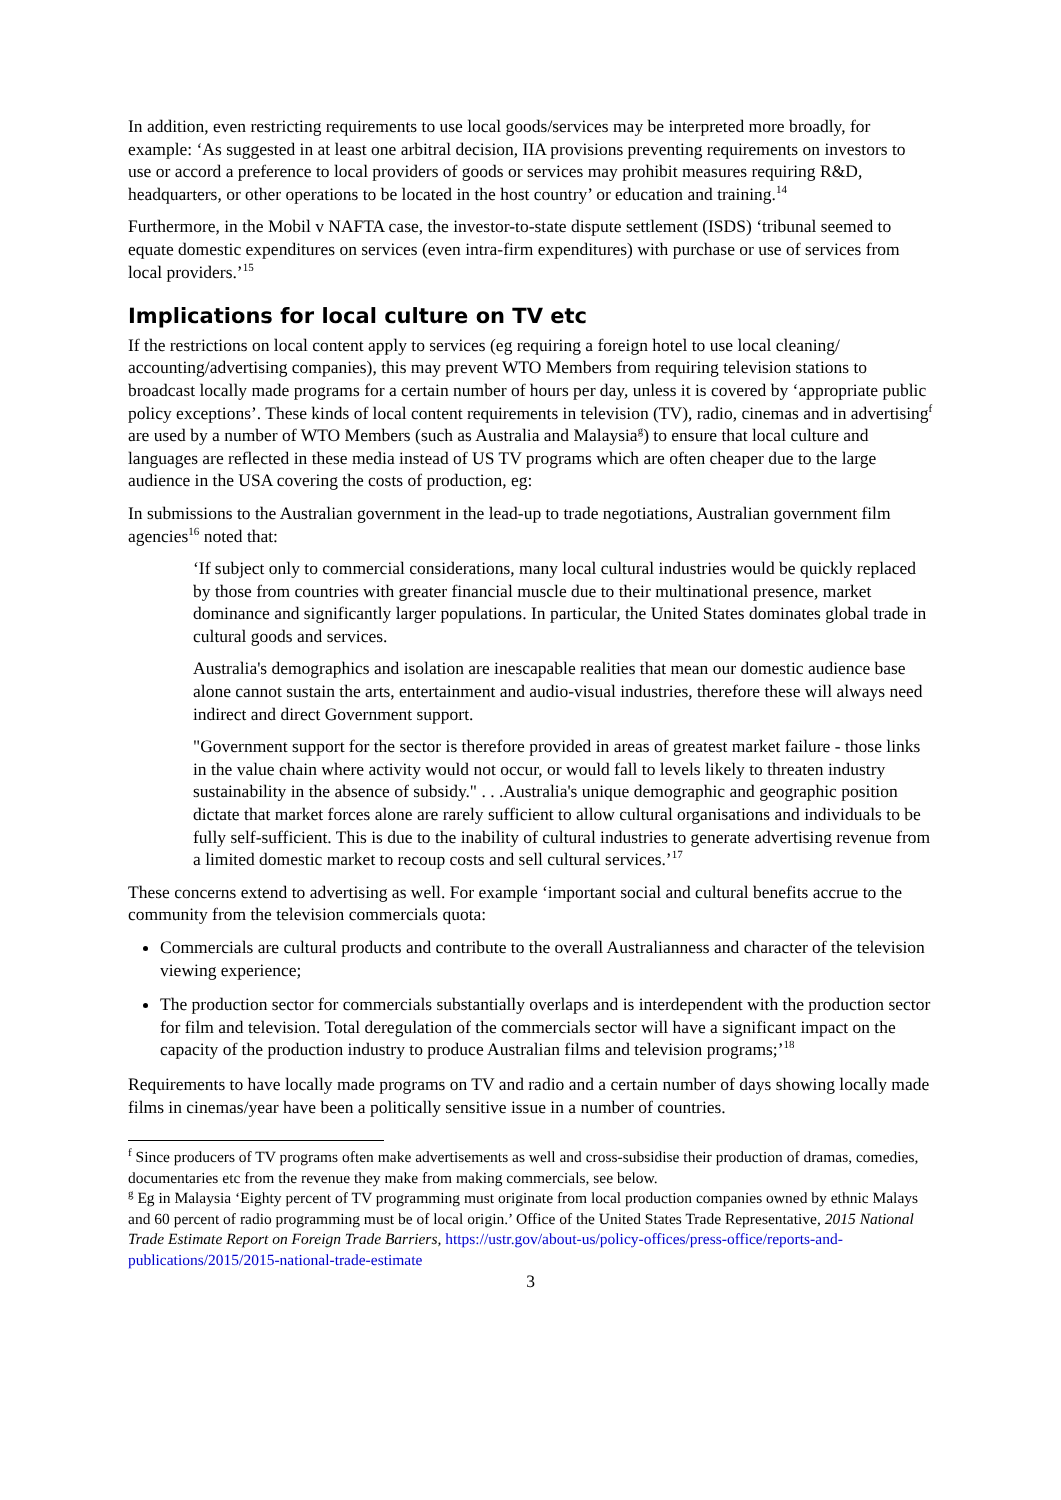In addition, even restricting requirements to use local goods/services may be interpreted more broadly, for example: ‘As suggested in at least one arbitral decision, IIA provisions preventing requirements on investors to use or accord a preference to local providers of goods or services may prohibit measures requiring R&D, headquarters, or other operations to be located in the host country’ or education and training.<sup>14</sup>
Furthermore, in the Mobil v NAFTA case, the investor-to-state dispute settlement (ISDS) ‘tribunal seemed to equate domestic expenditures on services (even intra-firm expenditures) with purchase or use of services from local providers.’<sup>15</sup>
Implications for local culture on TV etc
If the restrictions on local content apply to services (eg requiring a foreign hotel to use local cleaning/ accounting/advertising companies), this may prevent WTO Members from requiring television stations to broadcast locally made programs for a certain number of hours per day, unless it is covered by ‘appropriate public policy exceptions’. These kinds of local content requirements in television (TV), radio, cinemas and in advertising<sup>f</sup> are used by a number of WTO Members (such as Australia and Malaysia<sup>g</sup>) to ensure that local culture and languages are reflected in these media instead of US TV programs which are often cheaper due to the large audience in the USA covering the costs of production, eg:
In submissions to the Australian government in the lead-up to trade negotiations, Australian government film agencies<sup>16</sup> noted that:
‘If subject only to commercial considerations, many local cultural industries would be quickly replaced by those from countries with greater financial muscle due to their multinational presence, market dominance and significantly larger populations. In particular, the United States dominates global trade in cultural goods and services.
Australia's demographics and isolation are inescapable realities that mean our domestic audience base alone cannot sustain the arts, entertainment and audio-visual industries, therefore these will always need indirect and direct Government support.
"Government support for the sector is therefore provided in areas of greatest market failure - those links in the value chain where activity would not occur, or would fall to levels likely to threaten industry sustainability in the absence of subsidy." . . .Australia's unique demographic and geographic position dictate that market forces alone are rarely sufficient to allow cultural organisations and individuals to be fully self-sufficient. This is due to the inability of cultural industries to generate advertising revenue from a limited domestic market to recoup costs and sell cultural services.’<sup>17</sup>
These concerns extend to advertising as well. For example ‘important social and cultural benefits accrue to the community from the television commercials quota:
Commercials are cultural products and contribute to the overall Australianness and character of the television viewing experience;
The production sector for commercials substantially overlaps and is interdependent with the production sector for film and television. Total deregulation of the commercials sector will have a significant impact on the capacity of the production industry to produce Australian films and television programs;’<sup>18</sup>
Requirements to have locally made programs on TV and radio and a certain number of days showing locally made films in cinemas/year have been a politically sensitive issue in a number of countries.
<sup>f</sup> Since producers of TV programs often make advertisements as well and cross-subsidise their production of dramas, comedies, documentaries etc from the revenue they make from making commercials, see below.
<sup>g</sup> Eg in Malaysia ‘Eighty percent of TV programming must originate from local production companies owned by ethnic Malays and 60 percent of radio programming must be of local origin.’ Office of the United States Trade Representative, 2015 National Trade Estimate Report on Foreign Trade Barriers, https://ustr.gov/about-us/policy-offices/press-office/reports-and-publications/2015/2015-national-trade-estimate
3